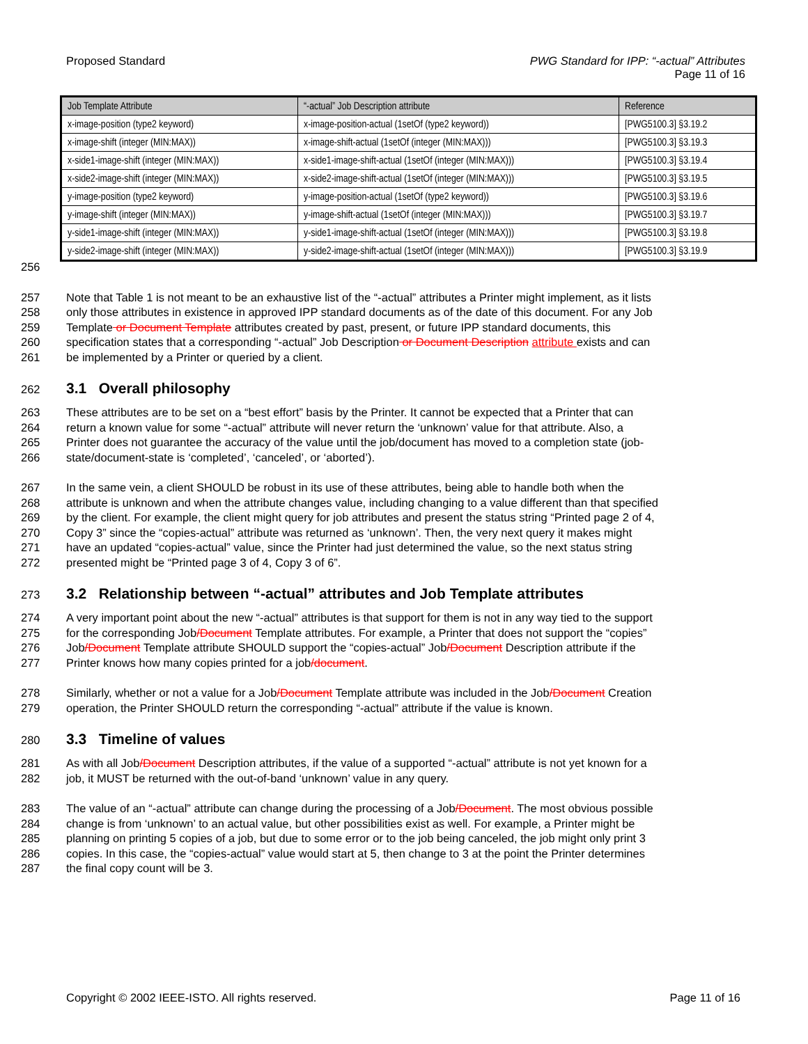Proposed Standard PWG Standard for IPP: “-actual” Attributes
Page 11 of 16
| Job Template Attribute | “-actual” Job Description attribute | Reference |
| --- | --- | --- |
| x-image-position (type2 keyword) | x-image-position-actual (1setOf (type2 keyword)) | [PWG5100.3] §3.19.2 |
| x-image-shift (integer (MIN:MAX)) | x-image-shift-actual (1setOf (integer (MIN:MAX))) | [PWG5100.3] §3.19.3 |
| x-side1-image-shift (integer (MIN:MAX)) | x-side1-image-shift-actual (1setOf (integer (MIN:MAX))) | [PWG5100.3] §3.19.4 |
| x-side2-image-shift (integer (MIN:MAX)) | x-side2-image-shift-actual (1setOf (integer (MIN:MAX))) | [PWG5100.3] §3.19.5 |
| y-image-position (type2 keyword) | y-image-position-actual (1setOf (type2 keyword)) | [PWG5100.3] §3.19.6 |
| y-image-shift (integer (MIN:MAX)) | y-image-shift-actual (1setOf (integer (MIN:MAX))) | [PWG5100.3] §3.19.7 |
| y-side1-image-shift (integer (MIN:MAX)) | y-side1-image-shift-actual (1setOf (integer (MIN:MAX))) | [PWG5100.3] §3.19.8 |
| y-side2-image-shift (integer (MIN:MAX)) | y-side2-image-shift-actual (1setOf (integer (MIN:MAX))) | [PWG5100.3] §3.19.9 |
256
257 Note that Table 1 is not meant to be an exhaustive list of the “-actual” attributes a Printer might implement, as it lists
258 only those attributes in existence in approved IPP standard documents as of the date of this document. For any Job
259 Template or Document Template attributes created by past, present, or future IPP standard documents, this
260 specification states that a corresponding “-actual” Job Description or Document Description attribute exists and can
261 be implemented by a Printer or queried by a client.
262 3.1 Overall philosophy
263 These attributes are to be set on a “best effort” basis by the Printer. It cannot be expected that a Printer that can
264 return a known value for some “-actual” attribute will never return the ‘unknown’ value for that attribute. Also, a
265 Printer does not guarantee the accuracy of the value until the job/document has moved to a completion state (job-
266 state/document-state is ‘completed’, ‘canceled’, or ‘aborted’).
267 In the same vein, a client SHOULD be robust in its use of these attributes, being able to handle both when the
268 attribute is unknown and when the attribute changes value, including changing to a value different than that specified
269 by the client. For example, the client might query for job attributes and present the status string “Printed page 2 of 4,
270 Copy 3” since the “copies-actual” attribute was returned as ‘unknown’. Then, the very next query it makes might
271 have an updated “copies-actual” value, since the Printer had just determined the value, so the next status string
272 presented might be “Printed page 3 of 4, Copy 3 of 6”.
273 3.2 Relationship between “-actual” attributes and Job Template attributes
274 A very important point about the new “-actual” attributes is that support for them is not in any way tied to the support
275 for the corresponding Job/Document Template attributes. For example, a Printer that does not support the “copies”
276 Job/Document Template attribute SHOULD support the “copies-actual” Job/Document Description attribute if the
277 Printer knows how many copies printed for a job/document.
278 Similarly, whether or not a value for a Job/Document Template attribute was included in the Job/Document Creation
279 operation, the Printer SHOULD return the corresponding “-actual” attribute if the value is known.
280 3.3 Timeline of values
281 As with all Job/Document Description attributes, if the value of a supported “-actual” attribute is not yet known for a
282 job, it MUST be returned with the out-of-band ‘unknown’ value in any query.
283 The value of an “-actual” attribute can change during the processing of a Job/Document. The most obvious possible
284 change is from ‘unknown’ to an actual value, but other possibilities exist as well. For example, a Printer might be
285 planning on printing 5 copies of a job, but due to some error or to the job being canceled, the job might only print 3
286 copies. In this case, the “copies-actual” value would start at 5, then change to 3 at the point the Printer determines
287 the final copy count will be 3.
Copyright © 2002 IEEE-ISTO. All rights reserved.
Page 11 of 16